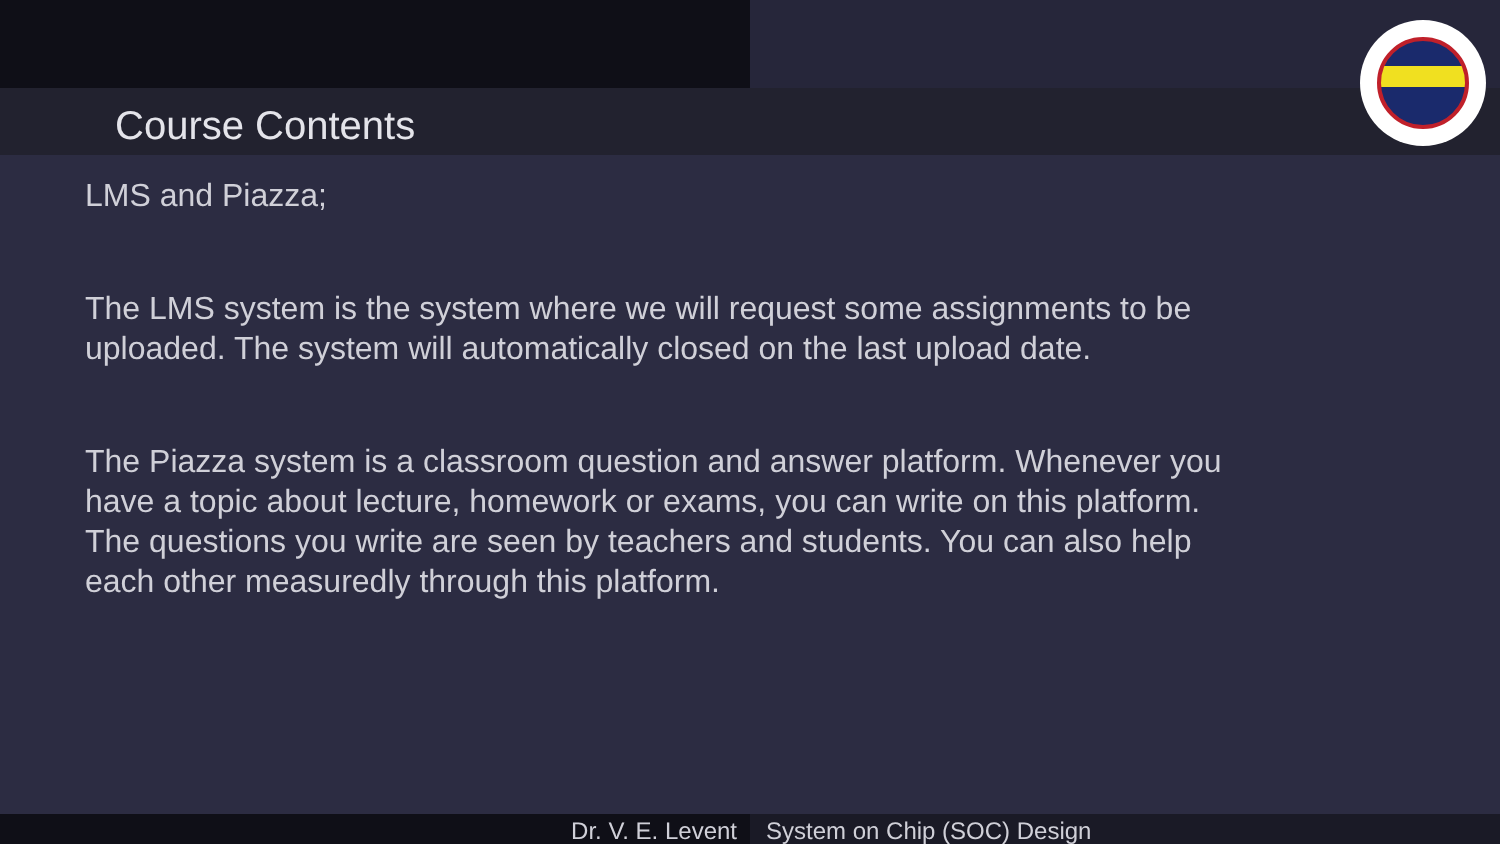Course Contents
LMS and Piazza;
The LMS system is the system where we will request some assignments to be uploaded. The system will automatically closed on the last upload date.
The Piazza system is a classroom question and answer platform. Whenever you have a topic about lecture, homework or exams, you can write on this platform. The questions you write are seen by teachers and students. You can also help each other measuredly through this platform.
Dr. V. E. Levent System on Chip (SOC) Design